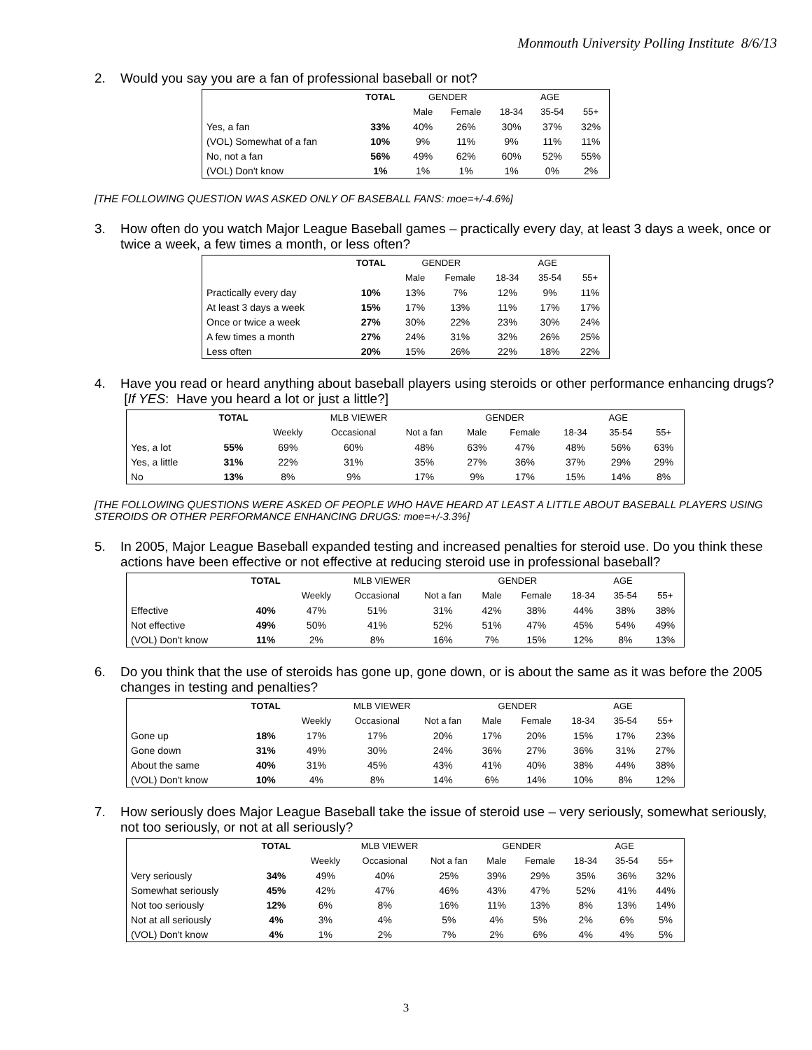Monmouth University Polling Institute 8/6/13
2. Would you say you are a fan of professional baseball or not?
| | TOTAL | GENDER | | AGE | | |
| --- | --- | --- | --- | --- | --- | --- |
| | | Male | Female | 18-34 | 35-54 | 55+ |
| Yes, a fan | 33% | 40% | 26% | 30% | 37% | 32% |
| (VOL) Somewhat of a fan | 10% | 9% | 11% | 9% | 11% | 11% |
| No, not a fan | 56% | 49% | 62% | 60% | 52% | 55% |
| (VOL) Don't know | 1% | 1% | 1% | 1% | 0% | 2% |
[THE FOLLOWING QUESTION WAS ASKED ONLY OF BASEBALL FANS: moe=+/-4.6%]
3. How often do you watch Major League Baseball games – practically every day, at least 3 days a week, once or twice a week, a few times a month, or less often?
| | TOTAL | GENDER | | AGE | | |
| --- | --- | --- | --- | --- | --- | --- |
| | | Male | Female | 18-34 | 35-54 | 55+ |
| Practically every day | 10% | 13% | 7% | 12% | 9% | 11% |
| At least 3 days a week | 15% | 17% | 13% | 11% | 17% | 17% |
| Once or twice a week | 27% | 30% | 22% | 23% | 30% | 24% |
| A few times a month | 27% | 24% | 31% | 32% | 26% | 25% |
| Less often | 20% | 15% | 26% | 22% | 18% | 22% |
4. Have you read or heard anything about baseball players using steroids or other performance enhancing drugs? [If YES: Have you heard a lot or just a little?]
| | TOTAL | MLB VIEWER | | | GENDER | | AGE | | |
| --- | --- | --- | --- | --- | --- | --- | --- | --- | --- |
| | | Weekly | Occasional | Not a fan | Male | Female | 18-34 | 35-54 | 55+ |
| Yes, a lot | 55% | 69% | 60% | 48% | 63% | 47% | 48% | 56% | 63% |
| Yes, a little | 31% | 22% | 31% | 35% | 27% | 36% | 37% | 29% | 29% |
| No | 13% | 8% | 9% | 17% | 9% | 17% | 15% | 14% | 8% |
[THE FOLLOWING QUESTIONS WERE ASKED OF PEOPLE WHO HAVE HEARD AT LEAST A LITTLE ABOUT BASEBALL PLAYERS USING STEROIDS OR OTHER PERFORMANCE ENHANCING DRUGS: moe=+/-3.3%]
5. In 2005, Major League Baseball expanded testing and increased penalties for steroid use. Do you think these actions have been effective or not effective at reducing steroid use in professional baseball?
| | TOTAL | MLB VIEWER | | | GENDER | | AGE | | |
| --- | --- | --- | --- | --- | --- | --- | --- | --- | --- |
| | | Weekly | Occasional | Not a fan | Male | Female | 18-34 | 35-54 | 55+ |
| Effective | 40% | 47% | 51% | 31% | 42% | 38% | 44% | 38% | 38% |
| Not effective | 49% | 50% | 41% | 52% | 51% | 47% | 45% | 54% | 49% |
| (VOL) Don't know | 11% | 2% | 8% | 16% | 7% | 15% | 12% | 8% | 13% |
6. Do you think that the use of steroids has gone up, gone down, or is about the same as it was before the 2005 changes in testing and penalties?
| | TOTAL | MLB VIEWER | | | GENDER | | AGE | | |
| --- | --- | --- | --- | --- | --- | --- | --- | --- | --- |
| | | Weekly | Occasional | Not a fan | Male | Female | 18-34 | 35-54 | 55+ |
| Gone up | 18% | 17% | 17% | 20% | 17% | 20% | 15% | 17% | 23% |
| Gone down | 31% | 49% | 30% | 24% | 36% | 27% | 36% | 31% | 27% |
| About the same | 40% | 31% | 45% | 43% | 41% | 40% | 38% | 44% | 38% |
| (VOL) Don't know | 10% | 4% | 8% | 14% | 6% | 14% | 10% | 8% | 12% |
7. How seriously does Major League Baseball take the issue of steroid use – very seriously, somewhat seriously, not too seriously, or not at all seriously?
| | TOTAL | MLB VIEWER | | | GENDER | | AGE | | |
| --- | --- | --- | --- | --- | --- | --- | --- | --- | --- |
| | | Weekly | Occasional | Not a fan | Male | Female | 18-34 | 35-54 | 55+ |
| Very seriously | 34% | 49% | 40% | 25% | 39% | 29% | 35% | 36% | 32% |
| Somewhat seriously | 45% | 42% | 47% | 46% | 43% | 47% | 52% | 41% | 44% |
| Not too seriously | 12% | 6% | 8% | 16% | 11% | 13% | 8% | 13% | 14% |
| Not at all seriously | 4% | 3% | 4% | 5% | 4% | 5% | 2% | 6% | 5% |
| (VOL) Don't know | 4% | 1% | 2% | 7% | 2% | 6% | 4% | 4% | 5% |
3